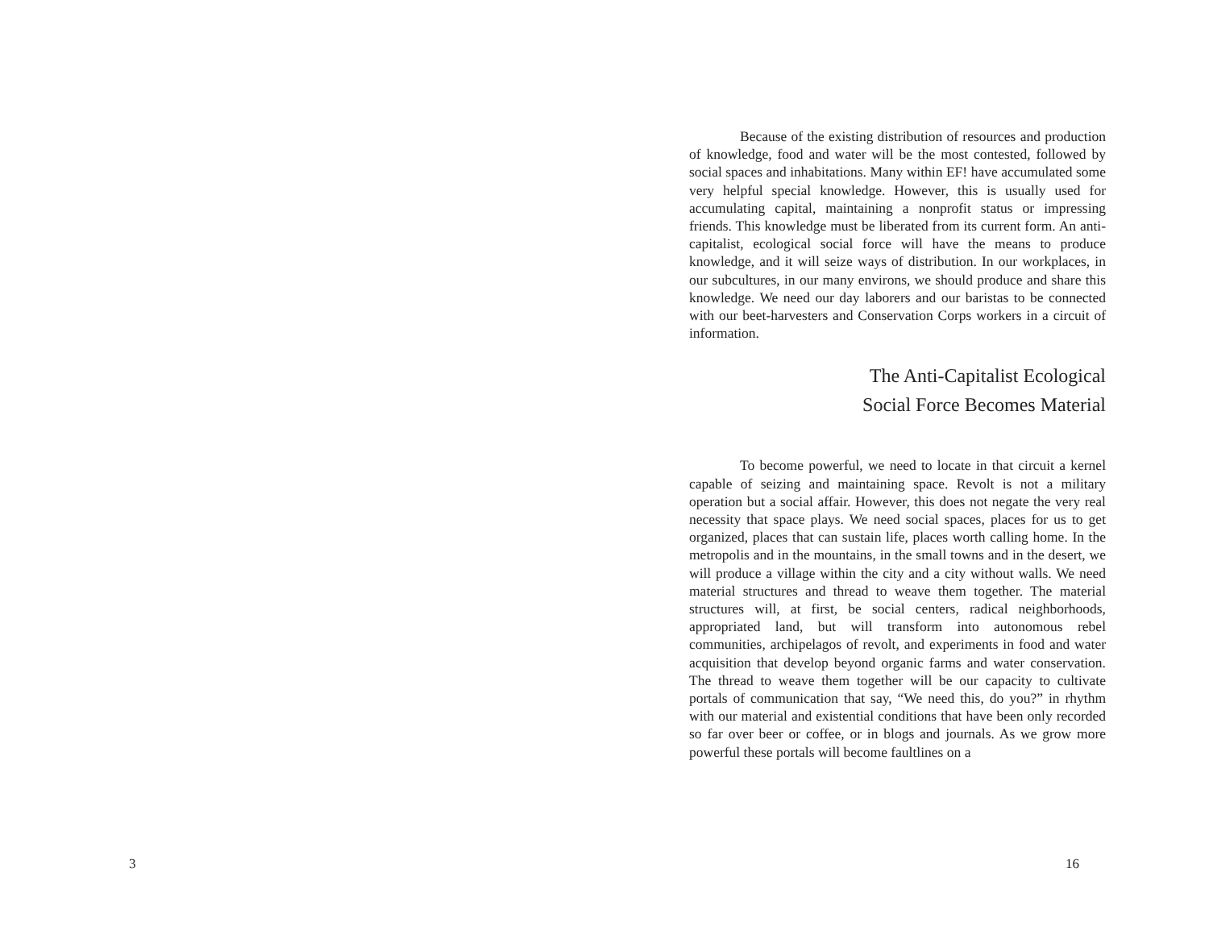Because of the existing distribution of resources and production of knowledge, food and water will be the most contested, followed by social spaces and inhabitations. Many within EF! have accumulated some very helpful special knowledge. However, this is usually used for accumulating capital, maintaining a nonprofit status or impressing friends. This knowledge must be liberated from its current form. An anti-capitalist, ecological social force will have the means to produce knowledge, and it will seize ways of distribution. In our workplaces, in our subcultures, in our many environs, we should produce and share this knowledge. We need our day laborers and our baristas to be connected with our beet-harvesters and Conservation Corps workers in a circuit of information.
The Anti-Capitalist Ecological
Social Force Becomes Material
To become powerful, we need to locate in that circuit a kernel capable of seizing and maintaining space. Revolt is not a military operation but a social affair. However, this does not negate the very real necessity that space plays. We need social spaces, places for us to get organized, places that can sustain life, places worth calling home. In the metropolis and in the mountains, in the small towns and in the desert, we will produce a village within the city and a city without walls. We need material structures and thread to weave them together. The material structures will, at first, be social centers, radical neighborhoods, appropriated land, but will transform into autonomous rebel communities, archipelagos of revolt, and experiments in food and water acquisition that develop beyond organic farms and water conservation. The thread to weave them together will be our capacity to cultivate portals of communication that say, “We need this, do you?” in rhythm with our material and existential conditions that have been only recorded so far over beer or coffee, or in blogs and journals. As we grow more powerful these portals will become faultlines on a
3 16